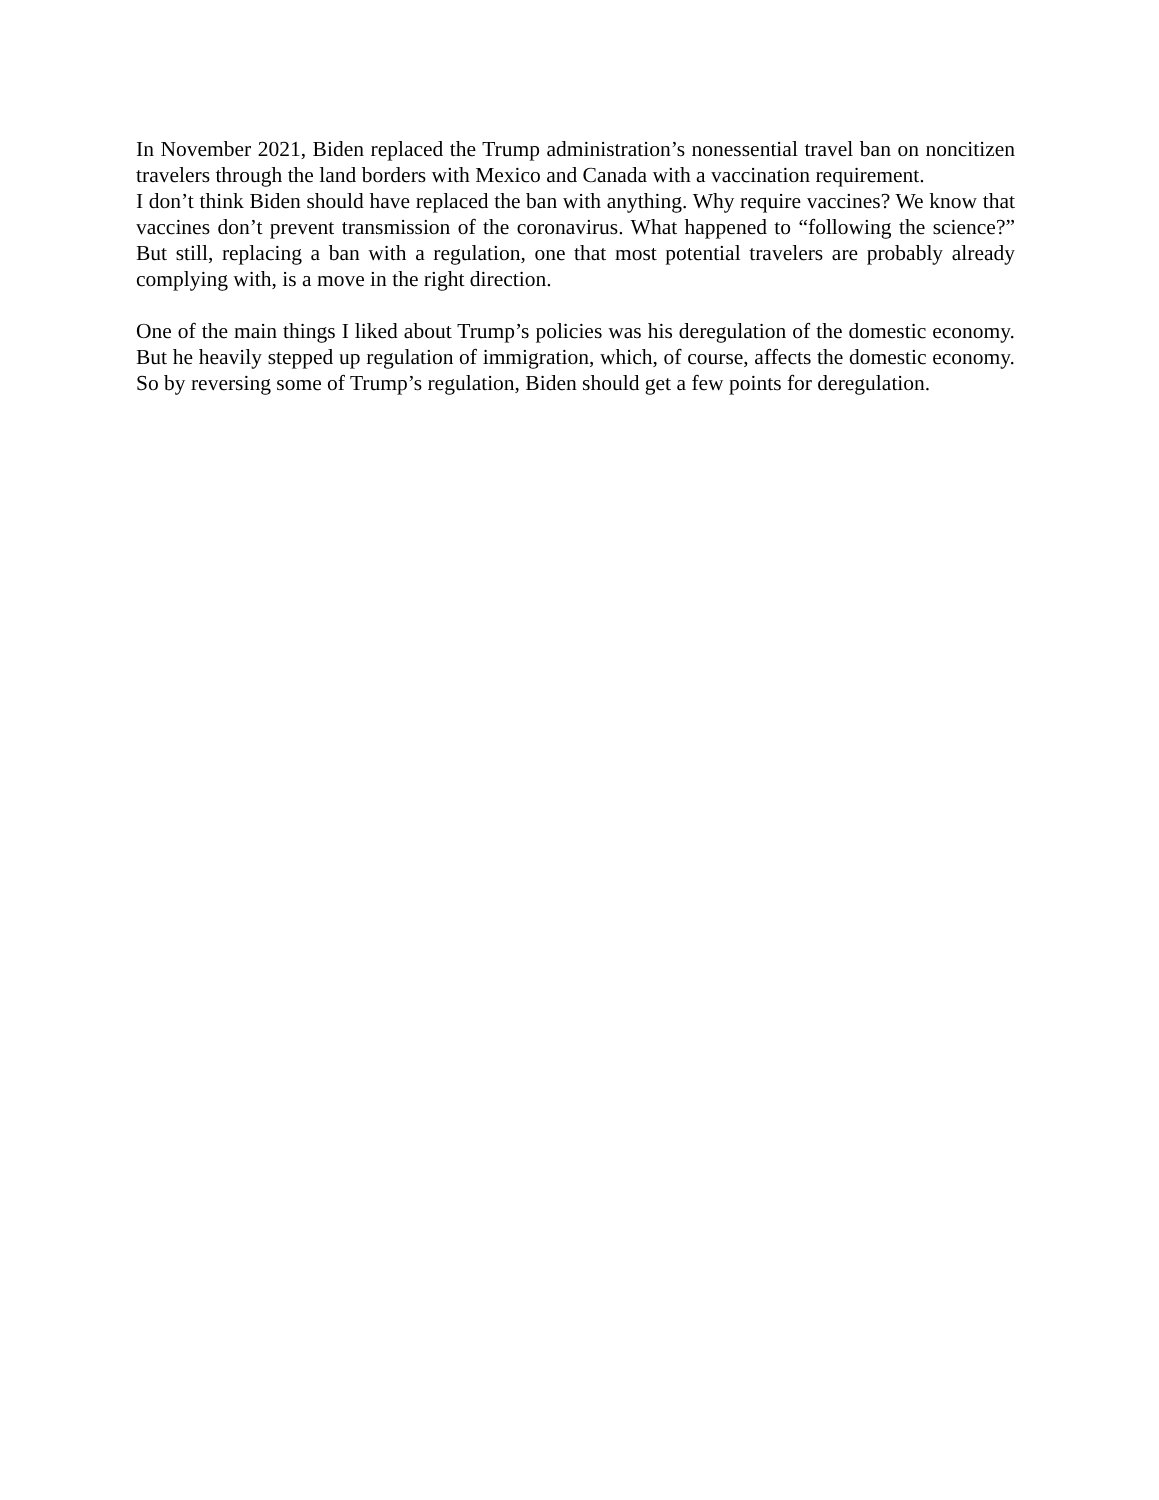In November 2021, Biden replaced the Trump administration’s nonessential travel ban on noncitizen travelers through the land borders with Mexico and Canada with a vaccination requirement.
I don’t think Biden should have replaced the ban with anything. Why require vaccines? We know that vaccines don’t prevent transmission of the coronavirus. What happened to “following the science?” But still, replacing a ban with a regulation, one that most potential travelers are probably already complying with, is a move in the right direction.
One of the main things I liked about Trump’s policies was his deregulation of the domestic economy. But he heavily stepped up regulation of immigration, which, of course, affects the domestic economy. So by reversing some of Trump’s regulation, Biden should get a few points for deregulation.